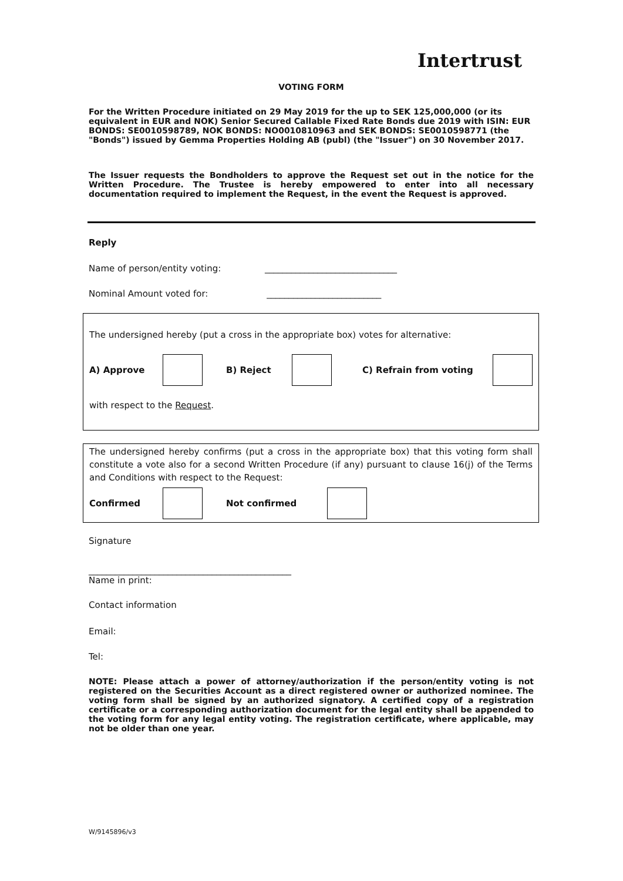Intertrust
VOTING FORM
For the Written Procedure initiated on 29 May 2019 for the up to SEK 125,000,000 (or its equivalent in EUR and NOK) Senior Secured Callable Fixed Rate Bonds due 2019 with ISIN: EUR BONDS: SE0010598789, NOK BONDS: NO0010810963 and SEK BONDS: SE0010598771 (the "Bonds") issued by Gemma Properties Holding AB (publ) (the "Issuer") on 30 November 2017.
The Issuer requests the Bondholders to approve the Request set out in the notice for the Written Procedure. The Trustee is hereby empowered to enter into all necessary documentation required to implement the Request, in the event the Request is approved.
Reply
Name of person/entity voting: ______________________________
Nominal Amount voted for: __________________________
The undersigned hereby (put a cross in the appropriate box) votes for alternative:
A) Approve B) Reject C) Refrain from voting
with respect to the Request.
The undersigned hereby confirms (put a cross in the appropriate box) that this voting form shall constitute a vote also for a second Written Procedure (if any) pursuant to clause 16(j) of the Terms and Conditions with respect to the Request:
Confirmed Not confirmed
Signature
______________________________________________
Name in print:
Contact information
Email:
Tel:
NOTE: Please attach a power of attorney/authorization if the person/entity voting is not registered on the Securities Account as a direct registered owner or authorized nominee. The voting form shall be signed by an authorized signatory. A certified copy of a registration certificate or a corresponding authorization document for the legal entity shall be appended to the voting form for any legal entity voting. The registration certificate, where applicable, may not be older than one year.
W/9145896/v3